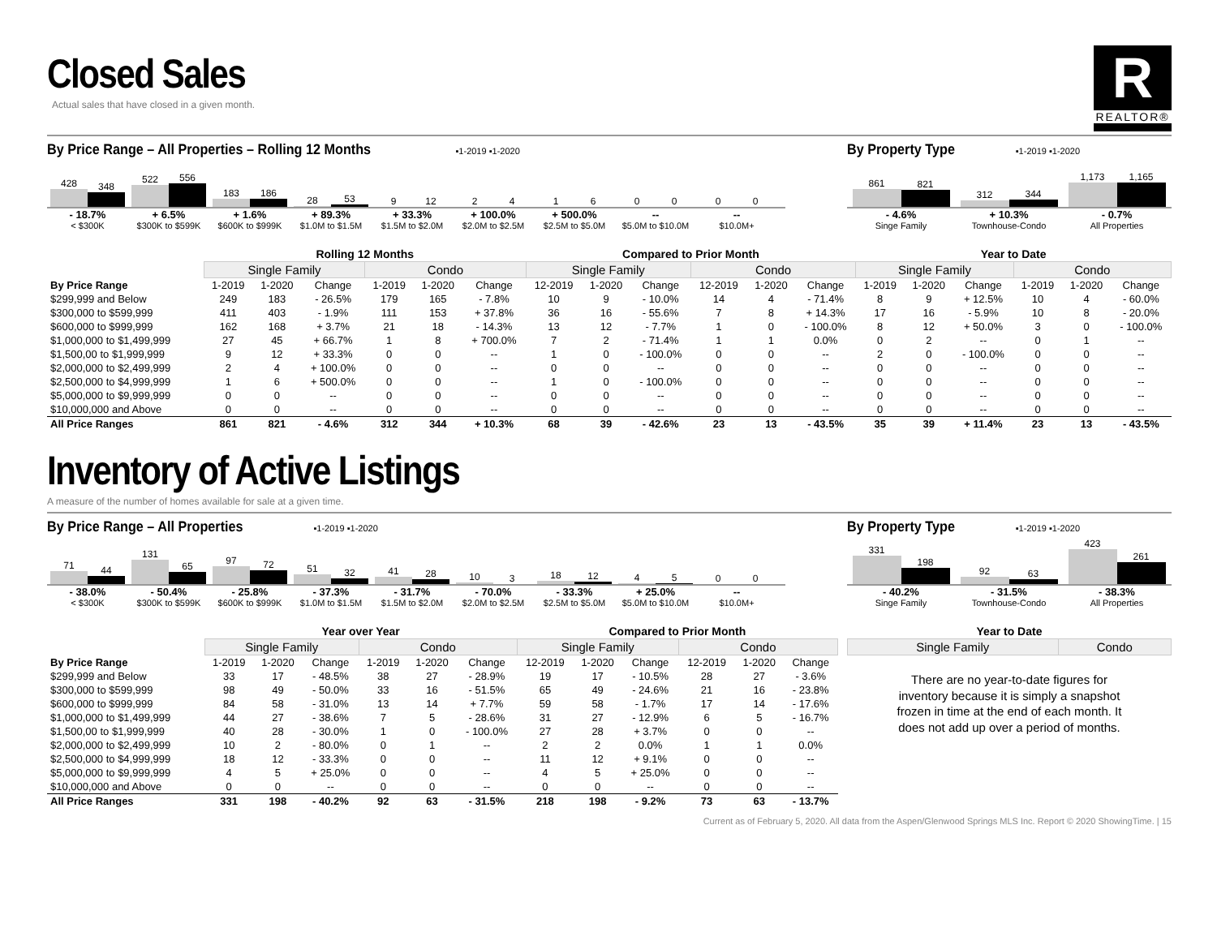Closed Sales
Actual sales that have closed in a given month.
R
REALTOR®
By Price Range – All Properties – Rolling 12 Months ▪1-2019 ▪1-2020
428
348
522
556
183
186
28
53
9
12
2
4
1
6
0
0
0
0
- 18.7%
< $300K
+ 6.5%
$300K to $599K
+ 1.6%
$600K to $999K
+ 89.3%
$1.0M to $1.5M
+ 33.3%
$1.5M to $2.0M
+ 100.0%
$2.0M to $2.5M
+ 500.0%
$2.5M to $5.0M
--
$5.0M to $10.0M
--
$10.0M+
By Property Type ▪1-2019 ▪1-2020
861
821
312
344
1,173
1,165
- 4.6%
Singe Family
+ 10.3%
Townhouse-Condo
- 0.7%
All Properties
| | Rolling 12 Months | | | | | | Compared to Prior Month | | | | | | Year to Date | | | | | |
| | Single Family | | | Condo | | | Single Family | | | Condo | | | Single Family | | | Condo | | |
| By Price Range | 1-2019 | 1-2020 | Change | 1-2019 | 1-2020 | Change | 12-2019 | 1-2020 | Change | 12-2019 | 1-2020 | Change | 1-2019 | 1-2020 | Change | 1-2019 | 1-2020 | Change |
| $299,999 and Below | 249 | 183 | - 26.5% | 179 | 165 | - 7.8% | 10 | 9 | - 10.0% | 14 | 4 | - 71.4% | 8 | 9 | + 12.5% | 10 | 4 | - 60.0% |
| $300,000 to $599,999 | 411 | 403 | - 1.9% | 111 | 153 | + 37.8% | 36 | 16 | - 55.6% | 7 | 8 | + 14.3% | 17 | 16 | - 5.9% | 10 | 8 | - 20.0% |
| $600,000 to $999,999 | 162 | 168 | + 3.7% | 21 | 18 | - 14.3% | 13 | 12 | - 7.7% | 1 | 0 | - 100.0% | 8 | 12 | + 50.0% | 3 | 0 | - 100.0% |
| $1,000,000 to $1,499,999 | 27 | 45 | + 66.7% | 1 | 8 | + 700.0% | 7 | 2 | - 71.4% | 1 | 1 | 0.0% | 0 | 2 | -- | 0 | 1 | -- |
| $1,500,00 to $1,999,999 | 9 | 12 | + 33.3% | 0 | 0 | -- | 1 | 0 | - 100.0% | 0 | 0 | -- | 2 | 0 | - 100.0% | 0 | 0 | -- |
| $2,000,000 to $2,499,999 | 2 | 4 | + 100.0% | 0 | 0 | -- | 0 | 0 | -- | 0 | 0 | -- | 0 | 0 | -- | 0 | 0 | -- |
| $2,500,000 to $4,999,999 | 1 | 6 | + 500.0% | 0 | 0 | -- | 1 | 0 | - 100.0% | 0 | 0 | -- | 0 | 0 | -- | 0 | 0 | -- |
| $5,000,000 to $9,999,999 | 0 | 0 | -- | 0 | 0 | -- | 0 | 0 | -- | 0 | 0 | -- | 0 | 0 | -- | 0 | 0 | -- |
| $10,000,000 and Above | 0 | 0 | -- | 0 | 0 | -- | 0 | 0 | -- | 0 | 0 | -- | 0 | 0 | -- | 0 | 0 | -- |
| All Price Ranges | 861 | 821 | - 4.6% | 312 | 344 | + 10.3% | 68 | 39 | - 42.6% | 23 | 13 | - 43.5% | 35 | 39 | + 11.4% | 23 | 13 | - 43.5% |
Inventory of Active Listings
A measure of the number of homes available for sale at a given time.
By Price Range – All Properties ▪1-2019 ▪1-2020
71
44
131
65
97
72
51
32
41
28
10
3
18
12
4
5
0
0
- 38.0%
< $300K
- 50.4%
$300K to $599K
- 25.8%
$600K to $999K
- 37.3%
$1.0M to $1.5M
- 31.7%
$1.5M to $2.0M
- 70.0%
$2.0M to $2.5M
- 33.3%
$2.5M to $5.0M
+ 25.0%
$5.0M to $10.0M
--
$10.0M+
By Property Type ▪1-2019 ▪1-2020
331
198
92
63
423
261
- 40.2%
Singe Family
- 31.5%
Townhouse-Condo
- 38.3%
All Properties
| | Year over Year | | | | | | Compared to Prior Month | | | | | |
| | Single Family | | | Condo | | | Single Family | | | Condo | | |
| By Price Range | 1-2019 | 1-2020 | Change | 1-2019 | 1-2020 | Change | 12-2019 | 1-2020 | Change | 12-2019 | 1-2020 | Change |
| $299,999 and Below | 33 | 17 | - 48.5% | 38 | 27 | - 28.9% | 19 | 17 | - 10.5% | 28 | 27 | - 3.6% |
| $300,000 to $599,999 | 98 | 49 | - 50.0% | 33 | 16 | - 51.5% | 65 | 49 | - 24.6% | 21 | 16 | - 23.8% |
| $600,000 to $999,999 | 84 | 58 | - 31.0% | 13 | 14 | + 7.7% | 59 | 58 | - 1.7% | 17 | 14 | - 17.6% |
| $1,000,000 to $1,499,999 | 44 | 27 | - 38.6% | 7 | 5 | - 28.6% | 31 | 27 | - 12.9% | 6 | 5 | - 16.7% |
| $1,500,00 to $1,999,999 | 40 | 28 | - 30.0% | 1 | 0 | - 100.0% | 27 | 28 | + 3.7% | 0 | 0 | -- |
| $2,000,000 to $2,499,999 | 10 | 2 | - 80.0% | 0 | 1 | -- | 2 | 2 | 0.0% | 1 | 1 | 0.0% |
| $2,500,000 to $4,999,999 | 18 | 12 | - 33.3% | 0 | 0 | -- | 11 | 12 | + 9.1% | 0 | 0 | -- |
| $5,000,000 to $9,999,999 | 4 | 5 | + 25.0% | 0 | 0 | -- | 4 | 5 | + 25.0% | 0 | 0 | -- |
| $10,000,000 and Above | 0 | 0 | -- | 0 | 0 | -- | 0 | 0 | -- | 0 | 0 | -- |
| All Price Ranges | 331 | 198 | - 40.2% | 92 | 63 | - 31.5% | 218 | 198 | - 9.2% | 73 | 63 | - 13.7% |
| Year to Date | |
| Single Family | Condo |
There are no year-to-date figures for inventory because it is simply a snapshot frozen in time at the end of each month. It does not add up over a period of months.
Current as of February 5, 2020. All data from the Aspen/Glenwood Springs MLS Inc. Report © 2020 ShowingTime. | 15